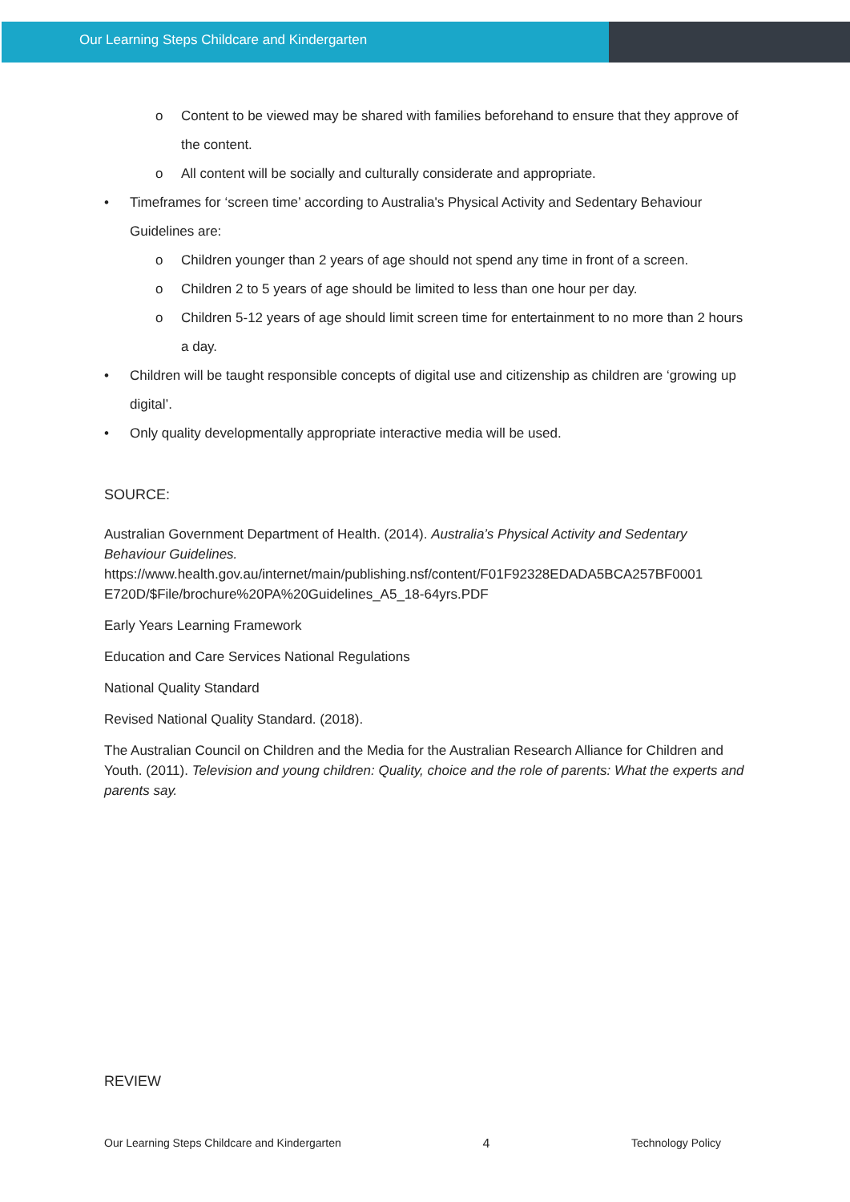Our Learning Steps Childcare and Kindergarten
o Content to be viewed may be shared with families beforehand to ensure that they approve of the content.
o All content will be socially and culturally considerate and appropriate.
• Timeframes for ‘screen time’ according to Australia's Physical Activity and Sedentary Behaviour Guidelines are:
o Children younger than 2 years of age should not spend any time in front of a screen.
o Children 2 to 5 years of age should be limited to less than one hour per day.
o Children 5-12 years of age should limit screen time for entertainment to no more than 2 hours a day.
• Children will be taught responsible concepts of digital use and citizenship as children are ‘growing up digital’.
• Only quality developmentally appropriate interactive media will be used.
SOURCE:
Australian Government Department of Health. (2014). Australia’s Physical Activity and Sedentary Behaviour Guidelines.
https://www.health.gov.au/internet/main/publishing.nsf/content/F01F92328EDADA5BCA257BF0001 E720D/$File/brochure%20PA%20Guidelines_A5_18-64yrs.PDF
Early Years Learning Framework
Education and Care Services National Regulations
National Quality Standard
Revised National Quality Standard. (2018).
The Australian Council on Children and the Media for the Australian Research Alliance for Children and Youth. (2011). Television and young children: Quality, choice and the role of parents: What the experts and parents say.
REVIEW
Our Learning Steps Childcare and Kindergarten 4 Technology Policy